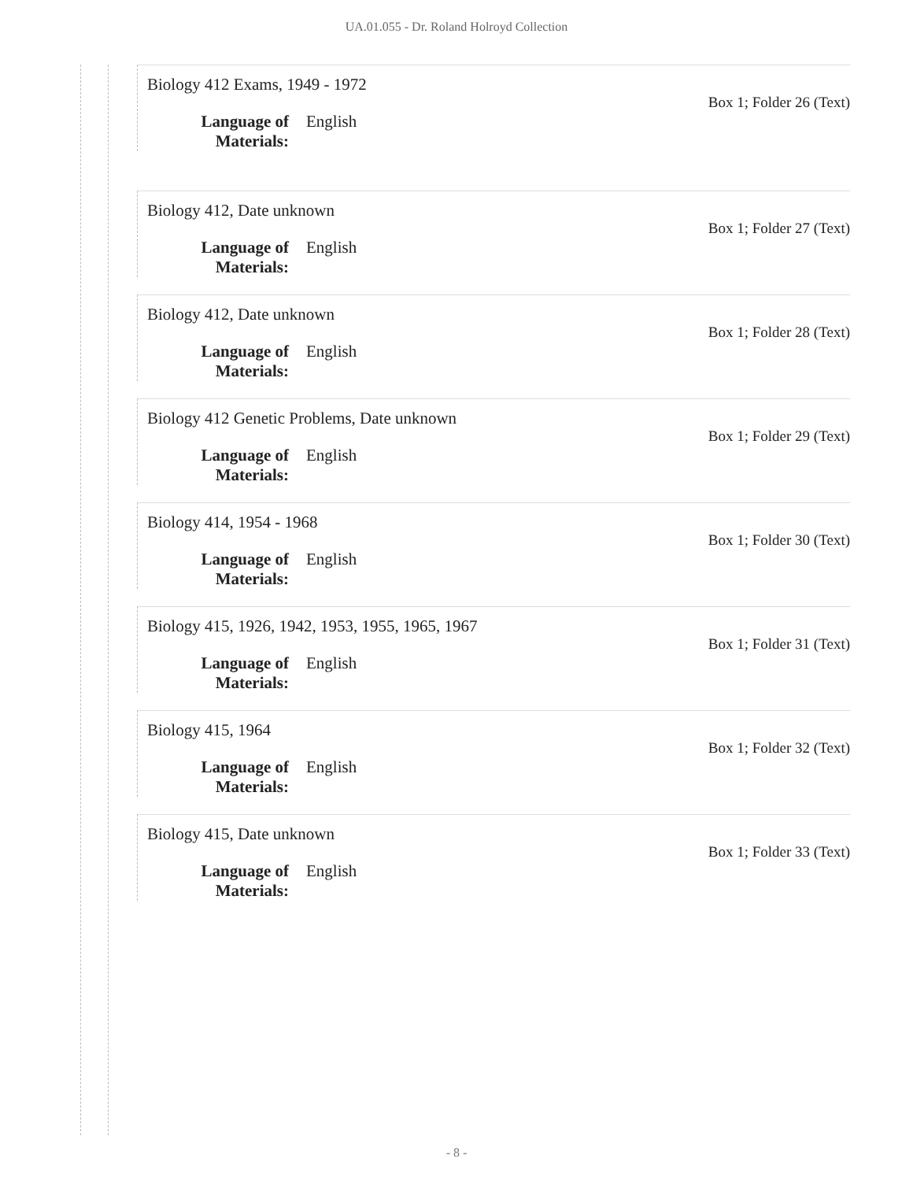UA.01.055 - Dr. Roland Holroyd Collection
Biology 412 Exams, 1949 - 1972
Box 1; Folder 26 (Text)
Language of Materials: English
Biology 412, Date unknown
Box 1; Folder 27 (Text)
Language of Materials: English
Biology 412, Date unknown
Box 1; Folder 28 (Text)
Language of Materials: English
Biology 412 Genetic Problems, Date unknown
Box 1; Folder 29 (Text)
Language of Materials: English
Biology 414, 1954 - 1968
Box 1; Folder 30 (Text)
Language of Materials: English
Biology 415, 1926, 1942, 1953, 1955, 1965, 1967
Box 1; Folder 31 (Text)
Language of Materials: English
Biology 415, 1964
Box 1; Folder 32 (Text)
Language of Materials: English
Biology 415, Date unknown
Box 1; Folder 33 (Text)
Language of Materials: English
- 8 -